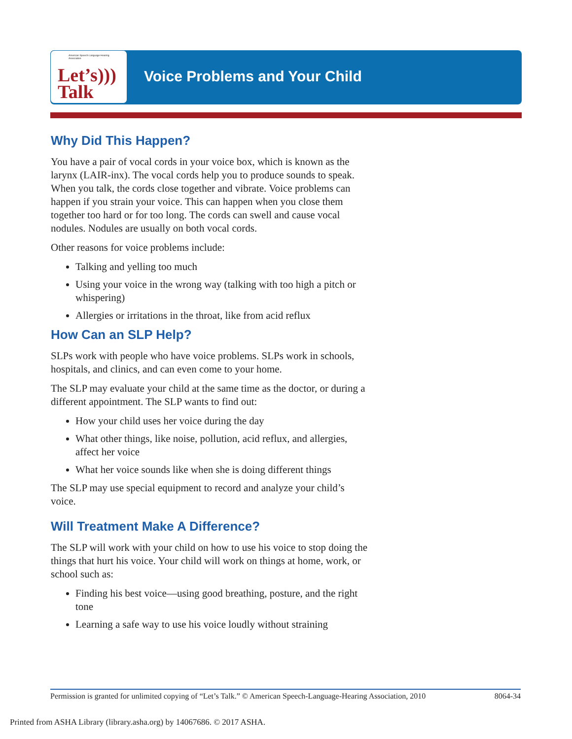American Speech-Language-Hearing Association
Let’s)))
Talk
Voice Problems and Your Child
Why Did This Happen?
You have a pair of vocal cords in your voice box, which is known as the larynx (LAIR-inx). The vocal cords help you to produce sounds to speak. When you talk, the cords close together and vibrate. Voice problems can happen if you strain your voice. This can happen when you close them together too hard or for too long. The cords can swell and cause vocal nodules. Nodules are usually on both vocal cords.
Other reasons for voice problems include:
Talking and yelling too much
Using your voice in the wrong way (talking with too high a pitch or whispering)
Allergies or irritations in the throat, like from acid reflux
How Can an SLP Help?
SLPs work with people who have voice problems. SLPs work in schools, hospitals, and clinics, and can even come to your home.
The SLP may evaluate your child at the same time as the doctor, or during a different appointment. The SLP wants to find out:
How your child uses her voice during the day
What other things, like noise, pollution, acid reflux, and allergies, affect her voice
What her voice sounds like when she is doing different things
The SLP may use special equipment to record and analyze your child’s voice.
Will Treatment Make A Difference?
The SLP will work with your child on how to use his voice to stop doing the things that hurt his voice. Your child will work on things at home, work, or school such as:
Finding his best voice—using good breathing, posture, and the right tone
Learning a safe way to use his voice loudly without straining
Permission is granted for unlimited copying of “Let’s Talk.” © American Speech-Language-Hearing Association, 2010 8064-34
Printed from ASHA Library (library.asha.org) by 14067686. © 2017 ASHA.